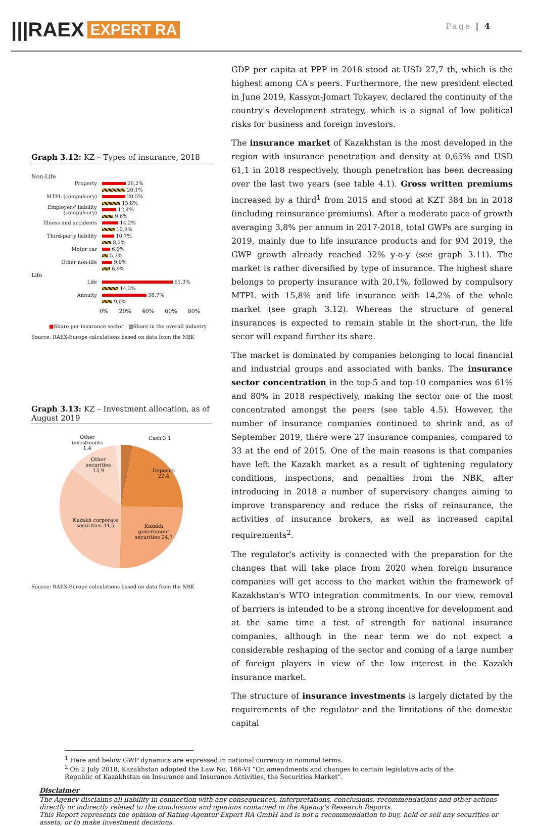|||RAEX EXPERT RA
Page | 4
Graph 3.12: KZ – Types of insurance, 2018
Non-Life
Property
26,2%
20,1%
MTPL (compulsory)
20,5%
15,8%
Employers' liability (compulsory)
12,4%
9,6%
Illness and accidents
14,2%
10,9%
Third-party liability
10,7%
8,2%
Motor car
6,9%
5,3%
Other non-life
9,0%
6,9%
Life
Life
61,3%
14,2%
Annuity
38,7%
9,0%
0% 20% 40% 60% 80%
■Share per insurance sector ▧Share in the overall industry
Source: RAEX-Europe calculations based on data from the NBK
Graph 3.13: KZ – Investment allocation, as of August 2019
Other
investments
1,4
Cash 3,1
Other
securities
13,9
Deposits
22,4
Kazakh corporate
securities 34,5
Kazakh
government
securities 24,7
Source: RAEX-Europe calculations based on data from the NBK
GDP per capita at PPP in 2018 stood at USD 27,7 th, which is the highest among CA's peers. Furthermore, the new president elected in June 2019, Kassym-Jomart Tokayev, declared the continuity of the country's development strategy, which is a signal of low political risks for business and foreign investors.
The insurance market of Kazakhstan is the most developed in the region with insurance penetration and density at 0,65% and USD 61,1 in 2018 respectively, though penetration has been decreasing over the last two years (see table 4.1). Gross written premiums increased by a third<sup>1</sup> from 2015 and stood at KZT 384 bn in 2018 (including reinsurance premiums). After a moderate pace of growth averaging 3,8% per annum in 2017-2018, total GWPs are surging in 2019, mainly due to life insurance products and for 9M 2019, the GWP growth already reached 32% y-o-y (see graph 3.11). The market is rather diversified by type of insurance. The highest share belongs to property insurance with 20,1%, followed by compulsory MTPL with 15,8% and life insurance with 14,2% of the whole market (see graph 3.12). Whereas the structure of general insurances is expected to remain stable in the short-run, the life secor will expand further its share.
The market is dominated by companies belonging to local financial and industrial groups and associated with banks. The insurance sector concentration in the top-5 and top-10 companies was 61% and 80% in 2018 respectively, making the sector one of the most concentrated amongst the peers (see table 4.5). However, the number of insurance companies continued to shrink and, as of September 2019, there were 27 insurance companies, compared to 33 at the end of 2015. One of the main reasons is that companies have left the Kazakh market as a result of tightening regulatory conditions, inspections, and penalties from the NBK, after introducing in 2018 a number of supervisory changes aiming to improve transparency and reduce the risks of reinsurance, the activities of insurance brokers, as well as increased capital requirements<sup>2</sup>.
The regulator's activity is connected with the preparation for the changes that will take place from 2020 when foreign insurance companies will get access to the market within the framework of Kazakhstan's WTO integration commitments. In our view, removal of barriers is intended to be a strong incentive for development and at the same time a test of strength for national insurance companies, although in the near term we do not expect a considerable reshaping of the sector and coming of a large number of foreign players in view of the low interest in the Kazakh insurance market.
The structure of insurance investments is largely dictated by the requirements of the regulator and the limitations of the domestic capital
<sup>1</sup> Here and below GWP dynamics are expressed in national currency in nominal terms.
<sup>2</sup> On 2 July 2018, Kazakhstan adopted the Law No. 166-VI “On amendments and changes to certain legislative acts of the Republic of Kazakhstan on Insurance and Insurance Activities, the Securities Market”.
Disclaimer
The Agency disclaims all liability in connection with any consequences, interpretations, conclusions, recommendations and other actions directly or indirectly related to the conclusions and opinions contained in the Agency's Research Reports.
This Report represents the opinion of Rating-Agentur Expert RA GmbH and is not a recommendation to buy, hold or sell any securities or assets, or to make investment decisions.